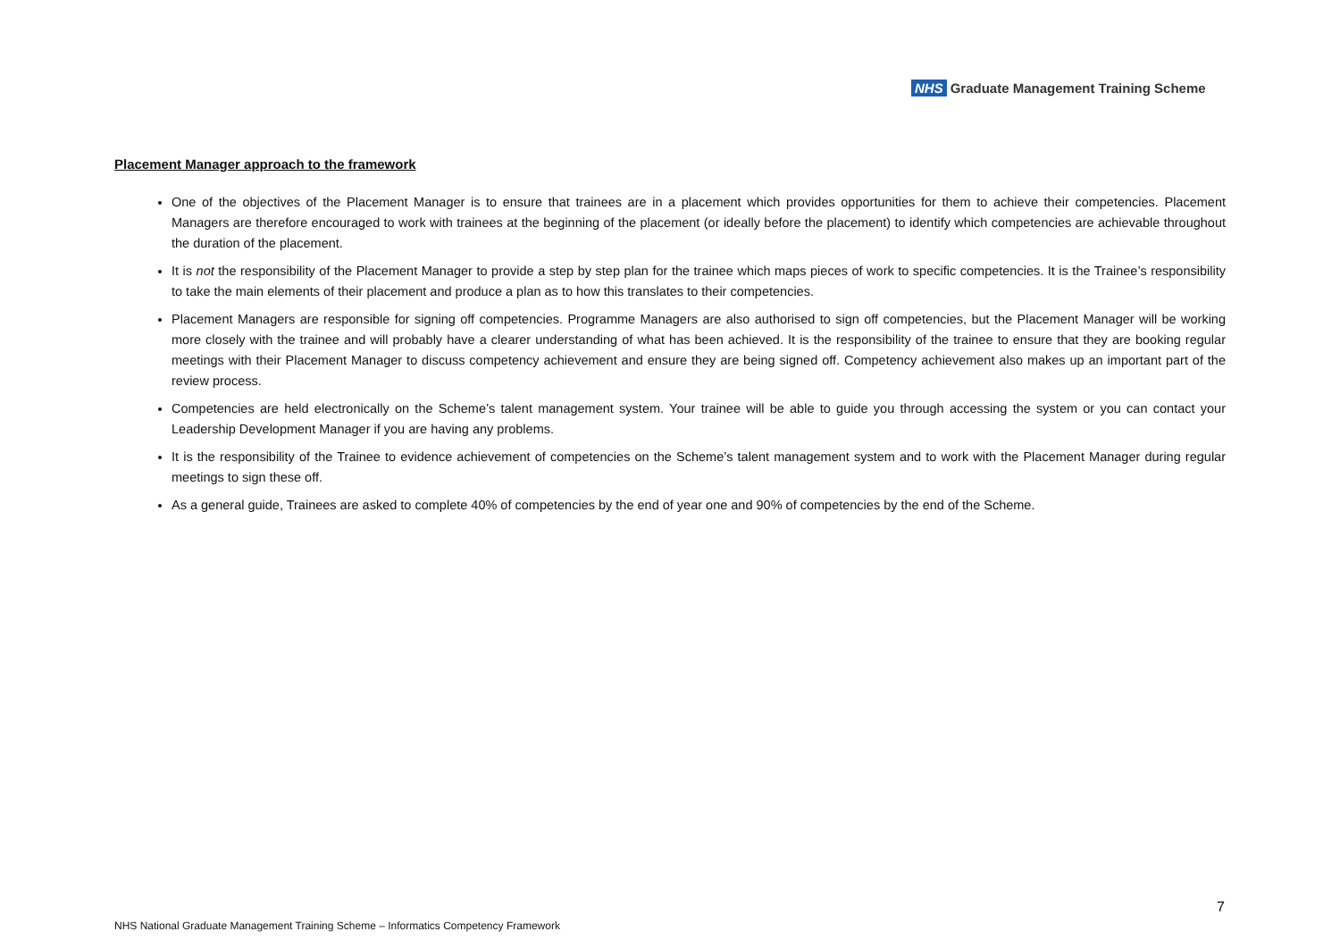NHS Graduate Management Training Scheme
Placement Manager approach to the framework
One of the objectives of the Placement Manager is to ensure that trainees are in a placement which provides opportunities for them to achieve their competencies. Placement Managers are therefore encouraged to work with trainees at the beginning of the placement (or ideally before the placement) to identify which competencies are achievable throughout the duration of the placement.
It is not the responsibility of the Placement Manager to provide a step by step plan for the trainee which maps pieces of work to specific competencies. It is the Trainee’s responsibility to take the main elements of their placement and produce a plan as to how this translates to their competencies.
Placement Managers are responsible for signing off competencies. Programme Managers are also authorised to sign off competencies, but the Placement Manager will be working more closely with the trainee and will probably have a clearer understanding of what has been achieved. It is the responsibility of the trainee to ensure that they are booking regular meetings with their Placement Manager to discuss competency achievement and ensure they are being signed off. Competency achievement also makes up an important part of the review process.
Competencies are held electronically on the Scheme’s talent management system. Your trainee will be able to guide you through accessing the system or you can contact your Leadership Development Manager if you are having any problems.
It is the responsibility of the Trainee to evidence achievement of competencies on the Scheme’s talent management system and to work with the Placement Manager during regular meetings to sign these off.
As a general guide, Trainees are asked to complete 40% of competencies by the end of year one and 90% of competencies by the end of the Scheme.
7
NHS National Graduate Management Training Scheme – Informatics Competency Framework